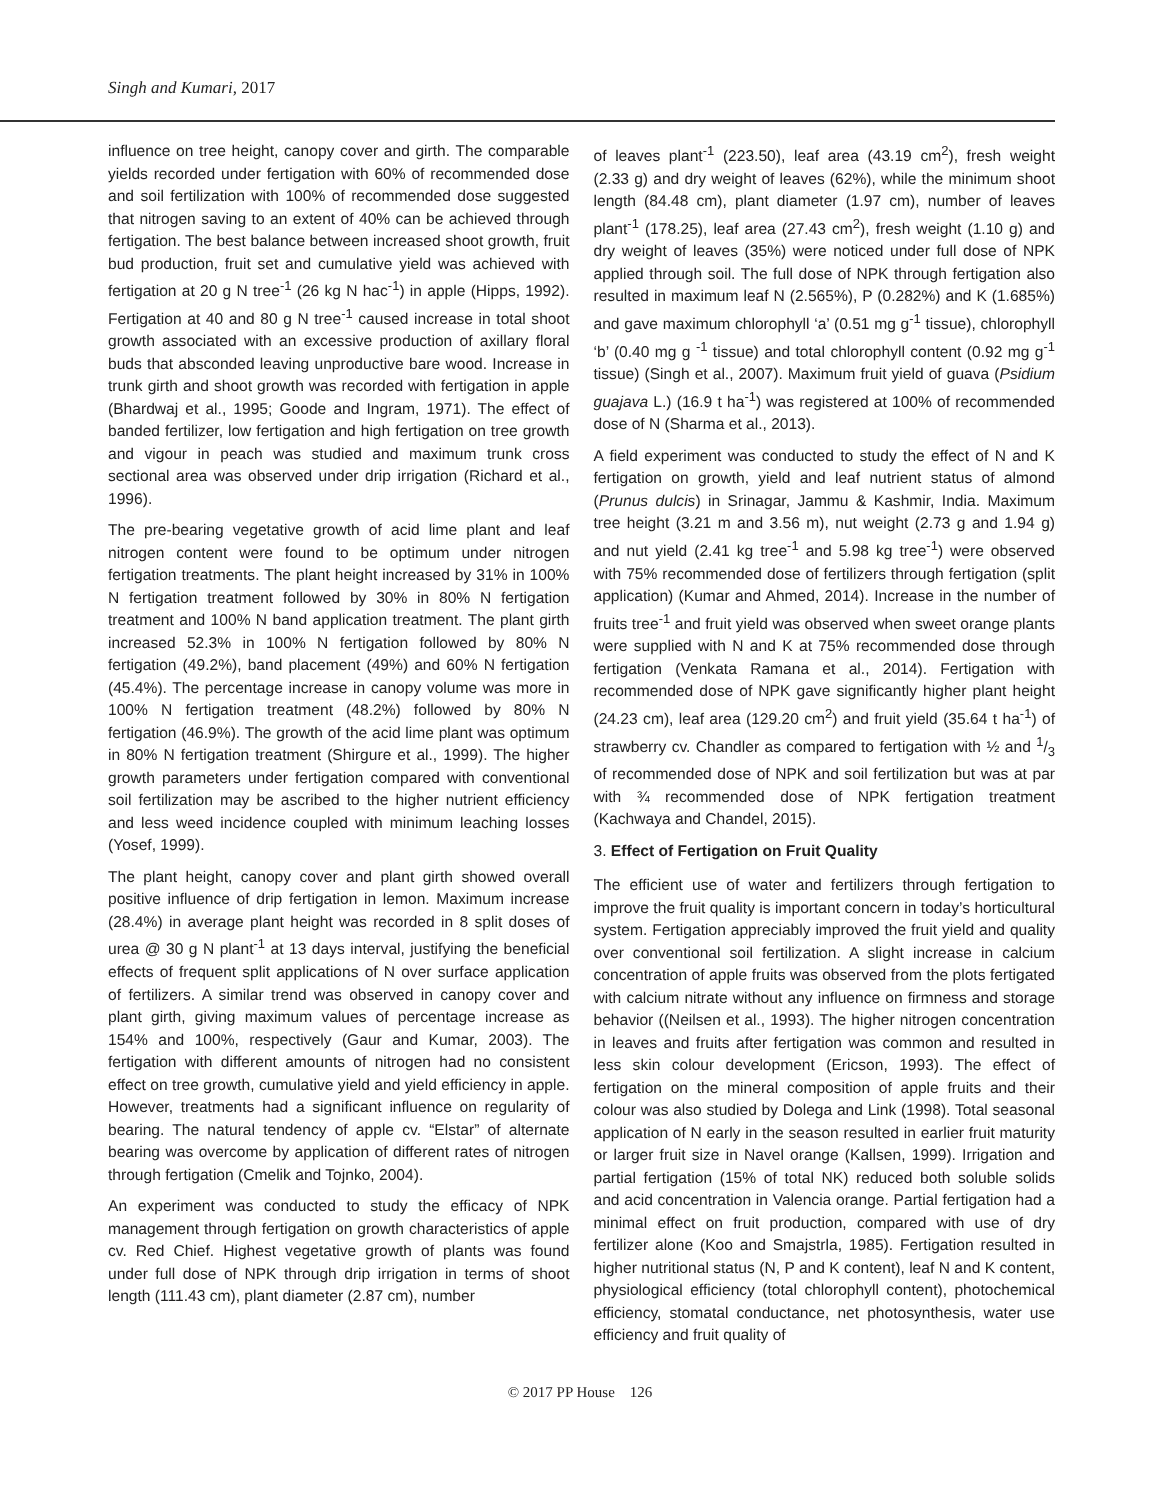Singh and Kumari, 2017
influence on tree height, canopy cover and girth. The comparable yields recorded under fertigation with 60% of recommended dose and soil fertilization with 100% of recommended dose suggested that nitrogen saving to an extent of 40% can be achieved through fertigation. The best balance between increased shoot growth, fruit bud production, fruit set and cumulative yield was achieved with fertigation at 20 g N tree<sup>-1</sup> (26 kg N hac<sup>-1</sup>) in apple (Hipps, 1992). Fertigation at 40 and 80 g N tree<sup>-1</sup> caused increase in total shoot growth associated with an excessive production of axillary floral buds that absconded leaving unproductive bare wood. Increase in trunk girth and shoot growth was recorded with fertigation in apple (Bhardwaj et al., 1995; Goode and Ingram, 1971). The effect of banded fertilizer, low fertigation and high fertigation on tree growth and vigour in peach was studied and maximum trunk cross sectional area was observed under drip irrigation (Richard et al., 1996).
The pre-bearing vegetative growth of acid lime plant and leaf nitrogen content were found to be optimum under nitrogen fertigation treatments. The plant height increased by 31% in 100% N fertigation treatment followed by 30% in 80% N fertigation treatment and 100% N band application treatment. The plant girth increased 52.3% in 100% N fertigation followed by 80% N fertigation (49.2%), band placement (49%) and 60% N fertigation (45.4%). The percentage increase in canopy volume was more in 100% N fertigation treatment (48.2%) followed by 80% N fertigation (46.9%). The growth of the acid lime plant was optimum in 80% N fertigation treatment (Shirgure et al., 1999). The higher growth parameters under fertigation compared with conventional soil fertilization may be ascribed to the higher nutrient efficiency and less weed incidence coupled with minimum leaching losses (Yosef, 1999).
The plant height, canopy cover and plant girth showed overall positive influence of drip fertigation in lemon. Maximum increase (28.4%) in average plant height was recorded in 8 split doses of urea @ 30 g N plant<sup>-1</sup> at 13 days interval, justifying the beneficial effects of frequent split applications of N over surface application of fertilizers. A similar trend was observed in canopy cover and plant girth, giving maximum values of percentage increase as 154% and 100%, respectively (Gaur and Kumar, 2003). The fertigation with different amounts of nitrogen had no consistent effect on tree growth, cumulative yield and yield efficiency in apple. However, treatments had a significant influence on regularity of bearing. The natural tendency of apple cv. “Elstar” of alternate bearing was overcome by application of different rates of nitrogen through fertigation (Cmelik and Tojnko, 2004).
An experiment was conducted to study the efficacy of NPK management through fertigation on growth characteristics of apple cv. Red Chief. Highest vegetative growth of plants was found under full dose of NPK through drip irrigation in terms of shoot length (111.43 cm), plant diameter (2.87 cm), number
of leaves plant<sup>-1</sup> (223.50), leaf area (43.19 cm<sup>2</sup>), fresh weight (2.33 g) and dry weight of leaves (62%), while the minimum shoot length (84.48 cm), plant diameter (1.97 cm), number of leaves plant<sup>-1</sup> (178.25), leaf area (27.43 cm<sup>2</sup>), fresh weight (1.10 g) and dry weight of leaves (35%) were noticed under full dose of NPK applied through soil. The full dose of NPK through fertigation also resulted in maximum leaf N (2.565%), P (0.282%) and K (1.685%) and gave maximum chlorophyll ‘a’ (0.51 mg g<sup>-1</sup> tissue), chlorophyll ‘b’ (0.40 mg g <sup>-1</sup> tissue) and total chlorophyll content (0.92 mg g<sup>-1</sup> tissue) (Singh et al., 2007). Maximum fruit yield of guava (Psidium guajava L.) (16.9 t ha<sup>-1</sup>) was registered at 100% of recommended dose of N (Sharma et al., 2013).
A field experiment was conducted to study the effect of N and K fertigation on growth, yield and leaf nutrient status of almond (Prunus dulcis) in Srinagar, Jammu & Kashmir, India. Maximum tree height (3.21 m and 3.56 m), nut weight (2.73 g and 1.94 g) and nut yield (2.41 kg tree<sup>-1</sup> and 5.98 kg tree<sup>-1</sup>) were observed with 75% recommended dose of fertilizers through fertigation (split application) (Kumar and Ahmed, 2014). Increase in the number of fruits tree<sup>-1</sup> and fruit yield was observed when sweet orange plants were supplied with N and K at 75% recommended dose through fertigation (Venkata Ramana et al., 2014). Fertigation with recommended dose of NPK gave significantly higher plant height (24.23 cm), leaf area (129.20 cm<sup>2</sup>) and fruit yield (35.64 t ha<sup>-1</sup>) of strawberry cv. Chandler as compared to fertigation with ½ and 1/3 of recommended dose of NPK and soil fertilization but was at par with ¾ recommended dose of NPK fertigation treatment (Kachwaya and Chandel, 2015).
3. Effect of Fertigation on Fruit Quality
The efficient use of water and fertilizers through fertigation to improve the fruit quality is important concern in today’s horticultural system. Fertigation appreciably improved the fruit yield and quality over conventional soil fertilization. A slight increase in calcium concentration of apple fruits was observed from the plots fertigated with calcium nitrate without any influence on firmness and storage behavior ((Neilsen et al., 1993). The higher nitrogen concentration in leaves and fruits after fertigation was common and resulted in less skin colour development (Ericson, 1993). The effect of fertigation on the mineral composition of apple fruits and their colour was also studied by Dolega and Link (1998). Total seasonal application of N early in the season resulted in earlier fruit maturity or larger fruit size in Navel orange (Kallsen, 1999). Irrigation and partial fertigation (15% of total NK) reduced both soluble solids and acid concentration in Valencia orange. Partial fertigation had a minimal effect on fruit production, compared with use of dry fertilizer alone (Koo and Smajstrla, 1985). Fertigation resulted in higher nutritional status (N, P and K content), leaf N and K content, physiological efficiency (total chlorophyll content), photochemical efficiency, stomatal conductance, net photosynthesis, water use efficiency and fruit quality of
© 2017 PP House 126